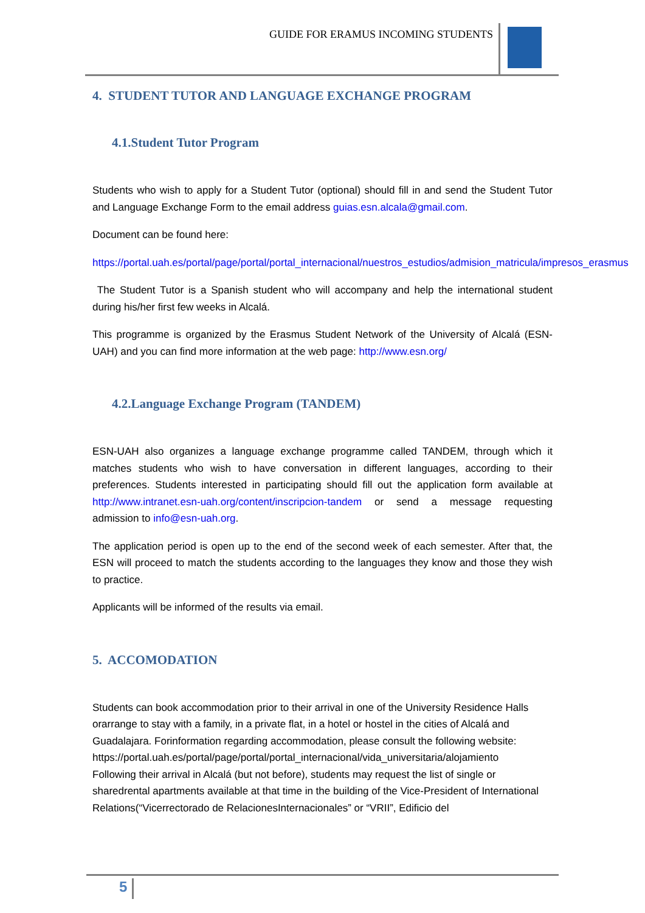GUIDE FOR ERAMUS INCOMING STUDENTS
4. STUDENT TUTOR AND LANGUAGE EXCHANGE PROGRAM
4.1.Student Tutor Program
Students who wish to apply for a Student Tutor (optional) should fill in and send the Student Tutor and Language Exchange Form to the email address guias.esn.alcala@gmail.com.
Document can be found here:
https://portal.uah.es/portal/page/portal/portal_internacional/nuestros_estudios/admision_matricula/impresos_erasmus
The Student Tutor is a Spanish student who will accompany and help the international student during his/her first few weeks in Alcalá.
This programme is organized by the Erasmus Student Network of the University of Alcalá (ESN-UAH) and you can find more information at the web page: http://www.esn.org/
4.2.Language Exchange Program (TANDEM)
ESN-UAH also organizes a language exchange programme called TANDEM, through which it matches students who wish to have conversation in different languages, according to their preferences. Students interested in participating should fill out the application form available at http://www.intranet.esn-uah.org/content/inscripcion-tandem or send a message requesting admission to info@esn-uah.org.
The application period is open up to the end of the second week of each semester. After that, the ESN will proceed to match the students according to the languages they know and those they wish to practice.
Applicants will be informed of the results via email.
5. ACCOMODATION
Students can book accommodation prior to their arrival in one of the University Residence Halls orarrange to stay with a family, in a private flat, in a hotel or hostel in the cities of Alcalá and Guadalajara. Forinformation regarding accommodation, please consult the following website:
https://portal.uah.es/portal/page/portal/portal_internacional/vida_universitaria/alojamiento
Following their arrival in Alcalá (but not before), students may request the list of single or sharedrental apartments available at that time in the building of the Vice-President of International Relations(“Vicerrectorado de RelacionesInternacionales” or “VRII”, Edificio del
5